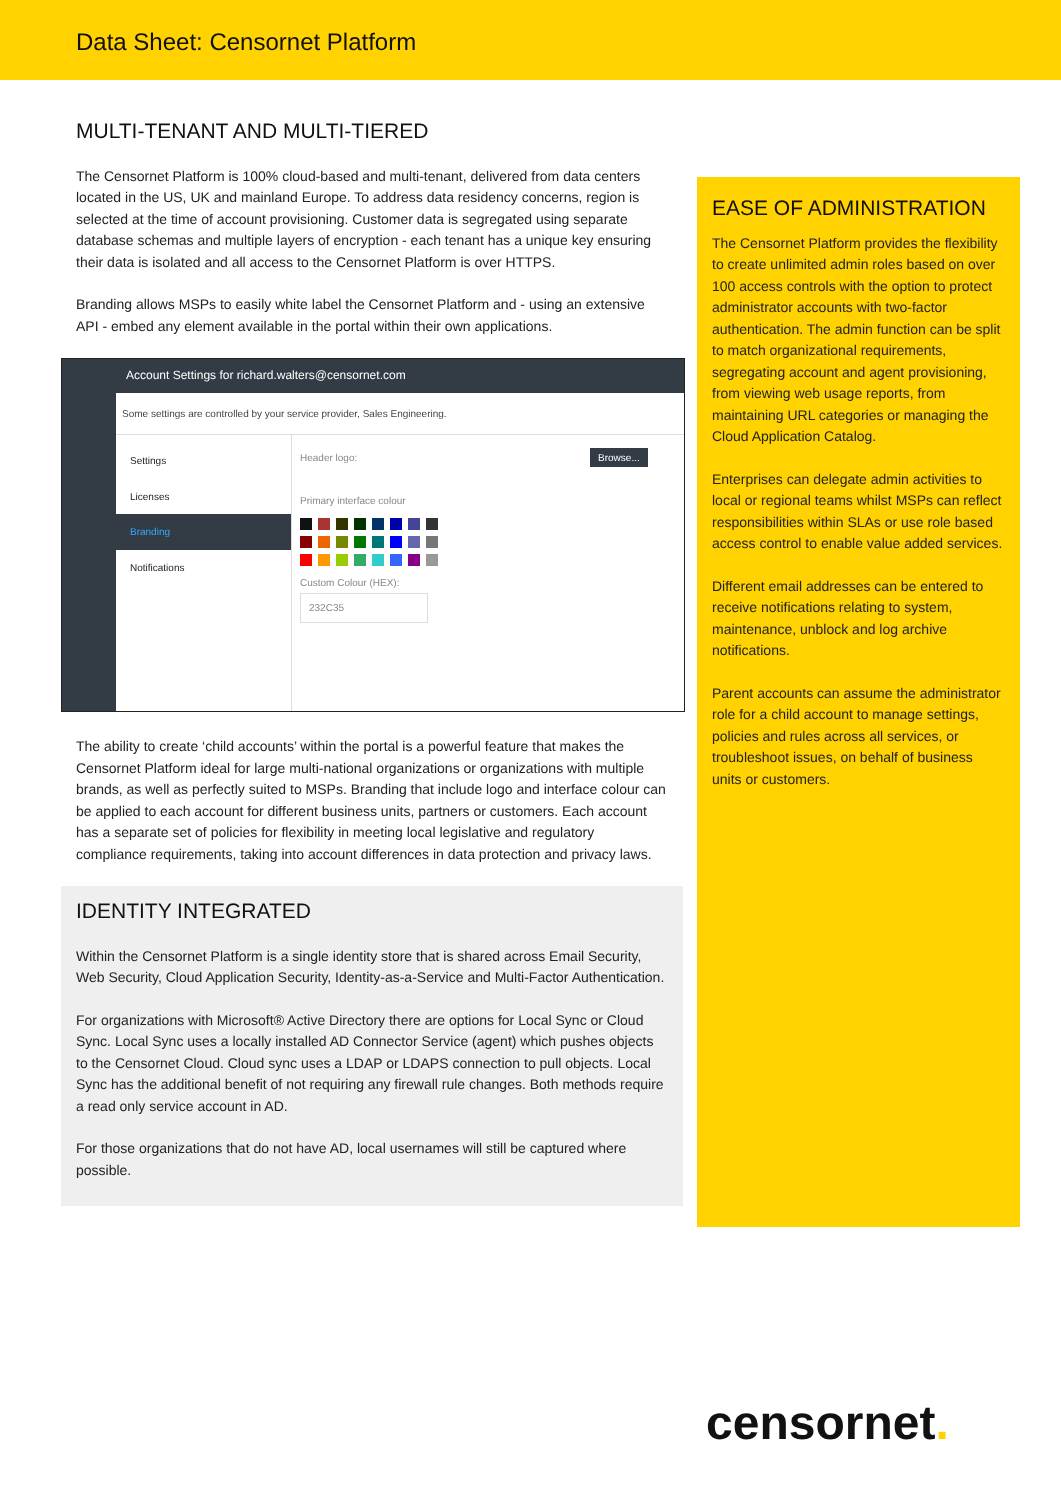Data Sheet: Censornet Platform
MULTI-TENANT AND MULTI-TIERED
The Censornet Platform is 100% cloud-based and multi-tenant, delivered from data centers located in the US, UK and mainland Europe. To address data residency concerns, region is selected at the time of account provisioning. Customer data is segregated using separate database schemas and multiple layers of encryption - each tenant has a unique key ensuring their data is isolated and all access to the Censornet Platform is over HTTPS.
Branding allows MSPs to easily white label the Censornet Platform and - using an extensive API - embed any element available in the portal within their own applications.
Account Settings for richard.walters@censornet.com
Some settings are controlled by your service provider, Sales Engineering.
Settings
Licenses
Branding
Notifications
Header logo: Browse...
Primary interface colour
Custom Colour (HEX):
232C35
The ability to create ‘child accounts’ within the portal is a powerful feature that makes the Censornet Platform ideal for large multi-national organizations or organizations with multiple brands, as well as perfectly suited to MSPs. Branding that include logo and interface colour can be applied to each account for different business units, partners or customers. Each account has a separate set of policies for flexibility in meeting local legislative and regulatory compliance requirements, taking into account differences in data protection and privacy laws.
IDENTITY INTEGRATED
Within the Censornet Platform is a single identity store that is shared across Email Security, Web Security, Cloud Application Security, Identity-as-a-Service and Multi-Factor Authentication.
For organizations with Microsoft® Active Directory there are options for Local Sync or Cloud Sync. Local Sync uses a locally installed AD Connector Service (agent) which pushes objects to the Censornet Cloud. Cloud sync uses a LDAP or LDAPS connection to pull objects. Local Sync has the additional benefit of not requiring any firewall rule changes. Both methods require a read only service account in AD.
For those organizations that do not have AD, local usernames will still be captured where possible.
EASE OF ADMINISTRATION
The Censornet Platform provides the flexibility to create unlimited admin roles based on over 100 access controls with the option to protect administrator accounts with two-factor authentication. The admin function can be split to match organizational requirements, segregating account and agent provisioning, from viewing web usage reports, from maintaining URL categories or managing the Cloud Application Catalog.
Enterprises can delegate admin activities to local or regional teams whilst MSPs can reflect responsibilities within SLAs or use role based access control to enable value added services.
Different email addresses can be entered to receive notifications relating to system, maintenance, unblock and log archive notifications.
Parent accounts can assume the administrator role for a child account to manage settings, policies and rules across all services, or troubleshoot issues, on behalf of business units or customers.
censornet.